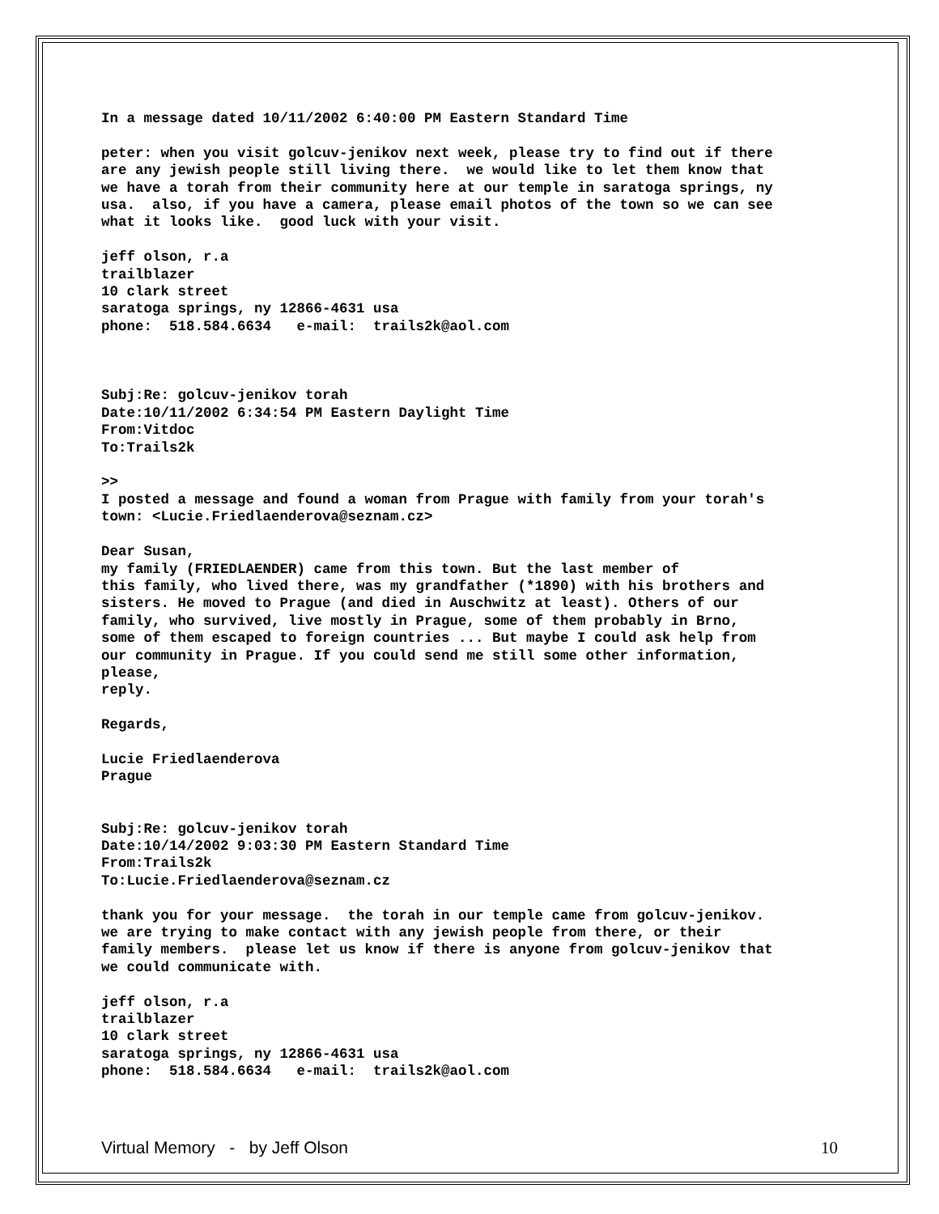In a message dated 10/11/2002 6:40:00 PM Eastern Standard Time
peter: when you visit golcuv-jenikov next week, please try to find out if there are any jewish people still living there. we would like to let them know that we have a torah from their community here at our temple in saratoga springs, ny usa. also, if you have a camera, please email photos of the town so we can see what it looks like. good luck with your visit.
jeff olson, r.a trailblazer 10 clark street saratoga springs, ny 12866-4631 usa phone: 518.584.6634 e-mail: trails2k@aol.com Subj:Re: golcuv-jenikov torah Date:10/11/2002 6:34:54 PM Eastern Daylight Time From:Vitdoc To:Trails2k
>> I posted a message and found a woman from Prague with family from your torah's town: <Lucie.Friedlaenderova@seznam.cz>
Dear Susan, my family (FRIEDLAENDER) came from this town. But the last member of this family, who lived there, was my grandfather (*1890) with his brothers and sisters. He moved to Prague (and died in Auschwitz at least). Others of our family, who survived, live mostly in Prague, some of them probably in Brno, some of them escaped to foreign countries ... But maybe I could ask help from our community in Prague. If you could send me still some other information, please, reply.
Regards,
Lucie Friedlaenderova Prague Subj:Re: golcuv-jenikov torah Date:10/14/2002 9:03:30 PM Eastern Standard Time From:Trails2k To:Lucie.Friedlaenderova@seznam.cz
thank you for your message. the torah in our temple came from golcuv-jenikov. we are trying to make contact with any jewish people from there, or their family members. please let us know if there is anyone from golcuv-jenikov that we could communicate with.
jeff olson, r.a trailblazer 10 clark street saratoga springs, ny 12866-4631 usa phone: 518.584.6634 e-mail: trails2k@aol.com
Virtual Memory - by Jeff Olson 10